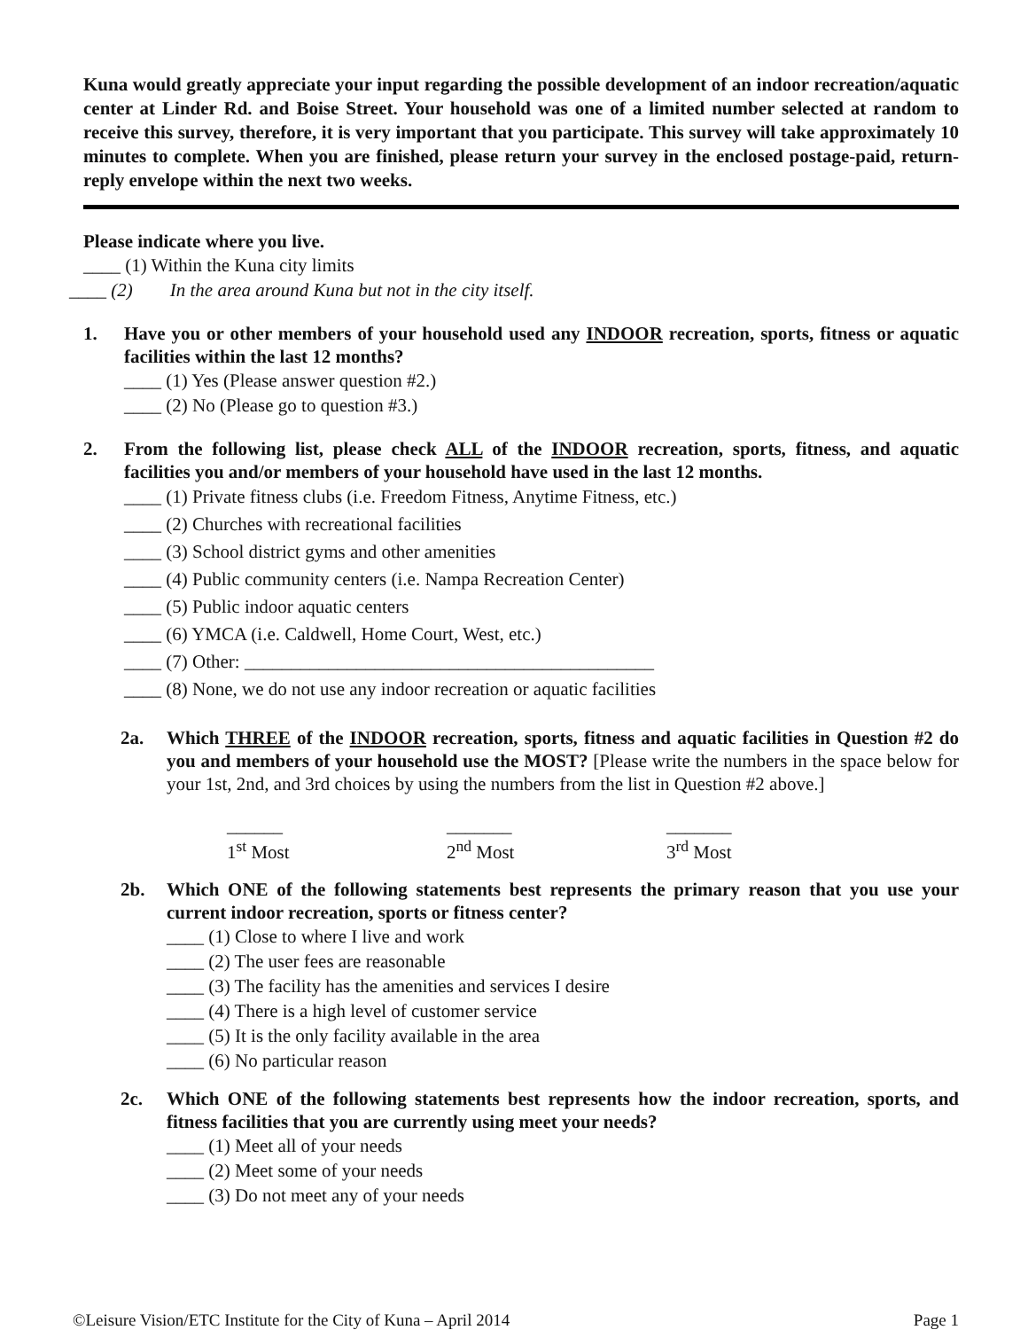Kuna would greatly appreciate your input regarding the possible development of an indoor recreation/aquatic center at Linder Rd. and Boise Street. Your household was one of a limited number selected at random to receive this survey, therefore, it is very important that you participate. This survey will take approximately 10 minutes to complete. When you are finished, please return your survey in the enclosed postage-paid, return-reply envelope within the next two weeks.
Please indicate where you live.
____ (1) Within the Kuna city limits
____ (2) In the area around Kuna but not in the city itself.
1. Have you or other members of your household used any INDOOR recreation, sports, fitness or aquatic facilities within the last 12 months?
____ (1) Yes (Please answer question #2.)
____ (2) No (Please go to question #3.)
2. From the following list, please check ALL of the INDOOR recreation, sports, fitness, and aquatic facilities you and/or members of your household have used in the last 12 months.
____ (1) Private fitness clubs (i.e. Freedom Fitness, Anytime Fitness, etc.)
____ (2) Churches with recreational facilities
____ (3) School district gyms and other amenities
____ (4) Public community centers (i.e. Nampa Recreation Center)
____ (5) Public indoor aquatic centers
____ (6) YMCA (i.e. Caldwell, Home Court, West, etc.)
____ (7) Other: ____________________________________________
____ (8) None, we do not use any indoor recreation or aquatic facilities
2a. Which THREE of the INDOOR recreation, sports, fitness and aquatic facilities in Question #2 do you and members of your household use the MOST? [Please write the numbers in the space below for your 1st, 2nd, and 3rd choices by using the numbers from the list in Question #2 above.]
______
1<sup>st</sup> Most
_______
2<sup>nd</sup> Most
_______
3<sup>rd</sup> Most
2b. Which ONE of the following statements best represents the primary reason that you use your current indoor recreation, sports or fitness center?
____ (1) Close to where I live and work
____ (2) The user fees are reasonable
____ (3) The facility has the amenities and services I desire
____ (4) There is a high level of customer service
____ (5) It is the only facility available in the area
____ (6) No particular reason
2c. Which ONE of the following statements best represents how the indoor recreation, sports, and fitness facilities that you are currently using meet your needs?
____ (1) Meet all of your needs
____ (2) Meet some of your needs
____ (3) Do not meet any of your needs
©Leisure Vision/ETC Institute for the City of Kuna – April 2014 Page 1